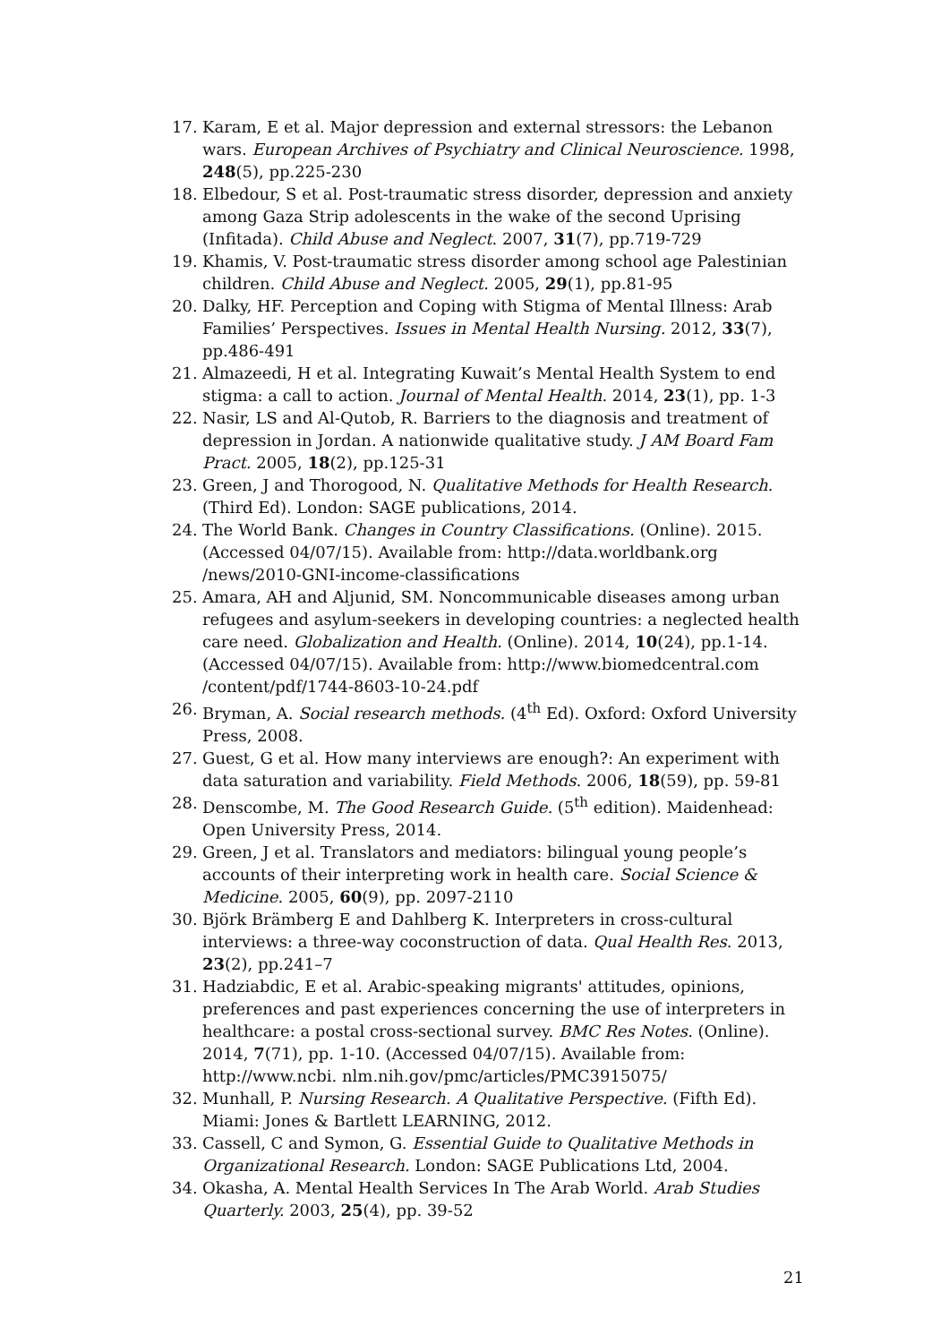17. Karam, E et al. Major depression and external stressors: the Lebanon wars. European Archives of Psychiatry and Clinical Neuroscience. 1998, 248(5), pp.225-230
18. Elbedour, S et al. Post-traumatic stress disorder, depression and anxiety among Gaza Strip adolescents in the wake of the second Uprising (Infitada). Child Abuse and Neglect. 2007, 31(7), pp.719-729
19. Khamis, V. Post-traumatic stress disorder among school age Palestinian children. Child Abuse and Neglect. 2005, 29(1), pp.81-95
20. Dalky, HF. Perception and Coping with Stigma of Mental Illness: Arab Families’ Perspectives. Issues in Mental Health Nursing. 2012, 33(7), pp.486-491
21. Almazeedi, H et al. Integrating Kuwait’s Mental Health System to end stigma: a call to action. Journal of Mental Health. 2014, 23(1), pp. 1-3
22. Nasir, LS and Al-Qutob, R. Barriers to the diagnosis and treatment of depression in Jordan. A nationwide qualitative study. J AM Board Fam Pract. 2005, 18(2), pp.125-31
23. Green, J and Thorogood, N. Qualitative Methods for Health Research. (Third Ed). London: SAGE publications, 2014.
24. The World Bank. Changes in Country Classifications. (Online). 2015. (Accessed 04/07/15). Available from: http://data.worldbank.org /news/2010-GNI-income-classifications
25. Amara, AH and Aljunid, SM. Noncommunicable diseases among urban refugees and asylum-seekers in developing countries: a neglected health care need. Globalization and Health. (Online). 2014, 10(24), pp.1-14. (Accessed 04/07/15). Available from: http://www.biomedcentral.com /content/pdf/1744-8603-10-24.pdf
26. Bryman, A. Social research methods. (4<sup>th</sup> Ed). Oxford: Oxford University Press, 2008.
27. Guest, G et al. How many interviews are enough?: An experiment with data saturation and variability. Field Methods. 2006, 18(59), pp. 59-81
28. Denscombe, M. The Good Research Guide. (5<sup>th</sup> edition). Maidenhead: Open University Press, 2014.
29. Green, J et al. Translators and mediators: bilingual young people’s accounts of their interpreting work in health care. Social Science & Medicine. 2005, 60(9), pp. 2097-2110
30. Björk Brämberg E and Dahlberg K. Interpreters in cross-cultural interviews: a three-way coconstruction of data. Qual Health Res. 2013, 23(2), pp.241–7
31. Hadziabdic, E et al. Arabic-speaking migrants' attitudes, opinions, preferences and past experiences concerning the use of interpreters in healthcare: a postal cross-sectional survey. BMC Res Notes. (Online). 2014, 7(71), pp. 1-10. (Accessed 04/07/15). Available from: http://www.ncbi. nlm.nih.gov/pmc/articles/PMC3915075/
32. Munhall, P. Nursing Research. A Qualitative Perspective. (Fifth Ed). Miami: Jones & Bartlett LEARNING, 2012.
33. Cassell, C and Symon, G. Essential Guide to Qualitative Methods in Organizational Research. London: SAGE Publications Ltd, 2004.
34. Okasha, A. Mental Health Services In The Arab World. Arab Studies Quarterly. 2003, 25(4), pp. 39-52
21